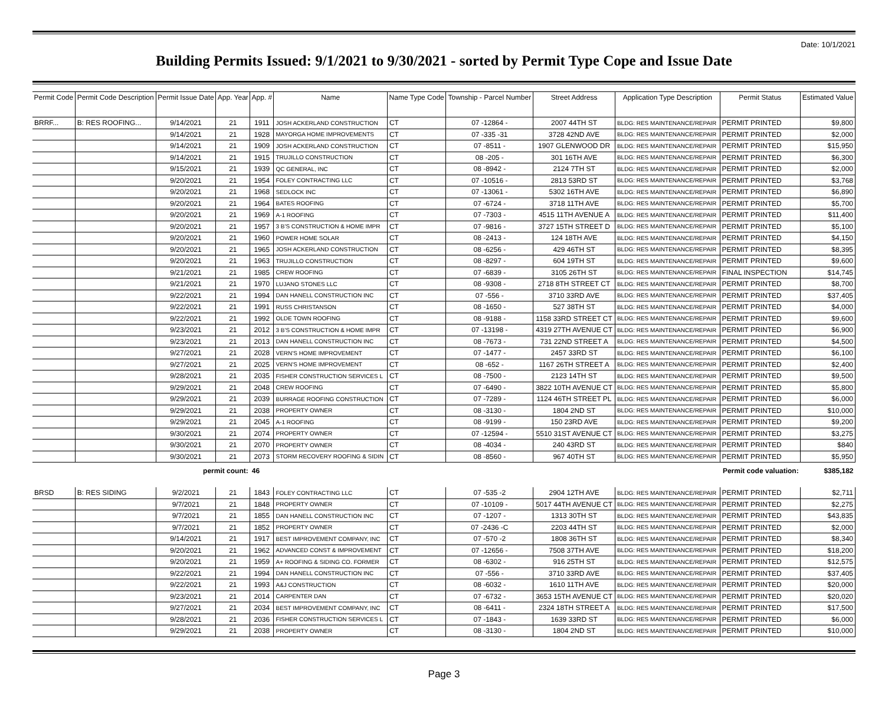Date: 10/1/2021
Building Permits Issued: 9/1/2021 to 9/30/2021 - sorted by Permit Type Cope and Issue Date
| Permit Code | Permit Code Description | Permit Issue Date | App. Year | App. # | Name | Name Type Code | Township - Parcel Number | Street Address | Application Type Description | Permit Status | Estimated Value |
| --- | --- | --- | --- | --- | --- | --- | --- | --- | --- | --- | --- |
| BRRF... | B: RES ROOFING... | 9/14/2021 | 21 | 1911 | JOSH ACKERLAND CONSTRUCTION | CT | 07 -12864 - | 2007 44TH ST | BLDG: RES MAINTENANCE/REPAIR | PERMIT PRINTED | $9,800 |
| | | 9/14/2021 | 21 | 1928 | MAYORGA HOME IMPROVEMENTS | CT | 07 -335 -31 | 3728 42ND AVE | BLDG: RES MAINTENANCE/REPAIR | PERMIT PRINTED | $2,000 |
| | | 9/14/2021 | 21 | 1909 | JOSH ACKERLAND CONSTRUCTION | CT | 07 -8511 - | 1907 GLENWOOD DR | BLDG: RES MAINTENANCE/REPAIR | PERMIT PRINTED | $15,950 |
| | | 9/14/2021 | 21 | 1915 | TRUJILLO CONSTRUCTION | CT | 08 -205 - | 301 16TH AVE | BLDG: RES MAINTENANCE/REPAIR | PERMIT PRINTED | $6,300 |
| | | 9/15/2021 | 21 | 1939 | QC GENERAL, INC | CT | 08 -8942 - | 2124 7TH ST | BLDG: RES MAINTENANCE/REPAIR | PERMIT PRINTED | $2,000 |
| | | 9/20/2021 | 21 | 1954 | FOLEY CONTRACTING LLC | CT | 07 -10516 - | 2813 53RD ST | BLDG: RES MAINTENANCE/REPAIR | PERMIT PRINTED | $3,768 |
| | | 9/20/2021 | 21 | 1968 | SEDLOCK INC | CT | 07 -13061 - | 5302 16TH AVE | BLDG: RES MAINTENANCE/REPAIR | PERMIT PRINTED | $6,890 |
| | | 9/20/2021 | 21 | 1964 | BATES ROOFING | CT | 07 -6724 - | 3718 11TH AVE | BLDG: RES MAINTENANCE/REPAIR | PERMIT PRINTED | $5,700 |
| | | 9/20/2021 | 21 | 1969 | A-1 ROOFING | CT | 07 -7303 - | 4515 11TH AVENUE A | BLDG: RES MAINTENANCE/REPAIR | PERMIT PRINTED | $11,400 |
| | | 9/20/2021 | 21 | 1957 | 3 B'S CONSTRUCTION & HOME IMPR | CT | 07 -9816 - | 3727 15TH STREET D | BLDG: RES MAINTENANCE/REPAIR | PERMIT PRINTED | $5,100 |
| | | 9/20/2021 | 21 | 1960 | POWER HOME SOLAR | CT | 08 -2413 - | 124 18TH AVE | BLDG: RES MAINTENANCE/REPAIR | PERMIT PRINTED | $4,150 |
| | | 9/20/2021 | 21 | 1965 | JOSH ACKERLAND CONSTRUCTION | CT | 08 -6256 - | 429 46TH ST | BLDG: RES MAINTENANCE/REPAIR | PERMIT PRINTED | $8,395 |
| | | 9/20/2021 | 21 | 1963 | TRUJILLO CONSTRUCTION | CT | 08 -8297 - | 604 19TH ST | BLDG: RES MAINTENANCE/REPAIR | PERMIT PRINTED | $9,600 |
| | | 9/21/2021 | 21 | 1985 | CREW ROOFING | CT | 07 -6839 - | 3105 26TH ST | BLDG: RES MAINTENANCE/REPAIR | FINAL INSPECTION | $14,745 |
| | | 9/21/2021 | 21 | 1970 | LUJANO STONES LLC | CT | 08 -9308 - | 2718 8TH STREET CT | BLDG: RES MAINTENANCE/REPAIR | PERMIT PRINTED | $8,700 |
| | | 9/22/2021 | 21 | 1994 | DAN HANELL CONSTRUCTION INC | CT | 07 -556 - | 3710 33RD AVE | BLDG: RES MAINTENANCE/REPAIR | PERMIT PRINTED | $37,405 |
| | | 9/22/2021 | 21 | 1991 | RUSS CHRISTANSON | CT | 08 -1650 - | 527 38TH ST | BLDG: RES MAINTENANCE/REPAIR | PERMIT PRINTED | $4,000 |
| | | 9/22/2021 | 21 | 1992 | OLDE TOWN ROOFING | CT | 08 -9188 - | 1158 33RD STREET CT | BLDG: RES MAINTENANCE/REPAIR | PERMIT PRINTED | $9,600 |
| | | 9/23/2021 | 21 | 2012 | 3 B'S CONSTRUCTION & HOME IMPR | CT | 07 -13198 - | 4319 27TH AVENUE CT | BLDG: RES MAINTENANCE/REPAIR | PERMIT PRINTED | $6,900 |
| | | 9/23/2021 | 21 | 2013 | DAN HANELL CONSTRUCTION INC | CT | 08 -7673 - | 731 22ND STREET A | BLDG: RES MAINTENANCE/REPAIR | PERMIT PRINTED | $4,500 |
| | | 9/27/2021 | 21 | 2028 | VERN'S HOME IMPROVEMENT | CT | 07 -1477 - | 2457 33RD ST | BLDG: RES MAINTENANCE/REPAIR | PERMIT PRINTED | $6,100 |
| | | 9/27/2021 | 21 | 2025 | VERN'S HOME IMPROVEMENT | CT | 08 -652 - | 1167 26TH STREET A | BLDG: RES MAINTENANCE/REPAIR | PERMIT PRINTED | $2,400 |
| | | 9/28/2021 | 21 | 2035 | FISHER CONSTRUCTION SERVICES L | CT | 08 -7500 - | 2123 14TH ST | BLDG: RES MAINTENANCE/REPAIR | PERMIT PRINTED | $9,500 |
| | | 9/29/2021 | 21 | 2048 | CREW ROOFING | CT | 07 -6490 - | 3822 10TH AVENUE CT | BLDG: RES MAINTENANCE/REPAIR | PERMIT PRINTED | $5,800 |
| | | 9/29/2021 | 21 | 2039 | BURRAGE ROOFING CONSTRUCTION | CT | 07 -7289 - | 1124 46TH STREET PL | BLDG: RES MAINTENANCE/REPAIR | PERMIT PRINTED | $6,000 |
| | | 9/29/2021 | 21 | 2038 | PROPERTY OWNER | CT | 08 -3130 - | 1804 2ND ST | BLDG: RES MAINTENANCE/REPAIR | PERMIT PRINTED | $10,000 |
| | | 9/29/2021 | 21 | 2045 | A-1 ROOFING | CT | 08 -9199 - | 150 23RD AVE | BLDG: RES MAINTENANCE/REPAIR | PERMIT PRINTED | $9,200 |
| | | 9/30/2021 | 21 | 2074 | PROPERTY OWNER | CT | 07 -12594 - | 5510 31ST AVENUE CT | BLDG: RES MAINTENANCE/REPAIR | PERMIT PRINTED | $3,275 |
| | | 9/30/2021 | 21 | 2070 | PROPERTY OWNER | CT | 08 -4034 - | 240 43RD ST | BLDG: RES MAINTENANCE/REPAIR | PERMIT PRINTED | $840 |
| | | 9/30/2021 | 21 | 2073 | STORM RECOVERY ROOFING & SIDIN | CT | 08 -8560 - | 967 40TH ST | BLDG: RES MAINTENANCE/REPAIR | PERMIT PRINTED | $5,950 |
| | | permit count: | | 46 | | | | | | Permit code valuation: | $385,182 |
| BRSD | B: RES SIDING | 9/2/2021 | 21 | 1843 | FOLEY CONTRACTING LLC | CT | 07 -535 -2 | 2904 12TH AVE | BLDG: RES MAINTENANCE/REPAIR | PERMIT PRINTED | $2,711 |
| | | 9/7/2021 | 21 | 1848 | PROPERTY OWNER | CT | 07 -10109 - | 5017 44TH AVENUE CT | BLDG: RES MAINTENANCE/REPAIR | PERMIT PRINTED | $2,275 |
| | | 9/7/2021 | 21 | 1855 | DAN HANELL CONSTRUCTION INC | CT | 07 -1207 - | 1313 30TH ST | BLDG: RES MAINTENANCE/REPAIR | PERMIT PRINTED | $43,835 |
| | | 9/7/2021 | 21 | 1852 | PROPERTY OWNER | CT | 07 -2436 -C | 2203 44TH ST | BLDG: RES MAINTENANCE/REPAIR | PERMIT PRINTED | $2,000 |
| | | 9/14/2021 | 21 | 1917 | BEST IMPROVEMENT COMPANY, INC | CT | 07 -570 -2 | 1808 36TH ST | BLDG: RES MAINTENANCE/REPAIR | PERMIT PRINTED | $8,340 |
| | | 9/20/2021 | 21 | 1962 | ADVANCED CONST & IMPROVEMENT | CT | 07 -12656 - | 7508 37TH AVE | BLDG: RES MAINTENANCE/REPAIR | PERMIT PRINTED | $18,200 |
| | | 9/20/2021 | 21 | 1959 | A+ ROOFING & SIDING CO. FORMER | CT | 08 -6302 - | 916 25TH ST | BLDG: RES MAINTENANCE/REPAIR | PERMIT PRINTED | $12,575 |
| | | 9/22/2021 | 21 | 1994 | DAN HANELL CONSTRUCTION INC | CT | 07 -556 - | 3710 33RD AVE | BLDG: RES MAINTENANCE/REPAIR | PERMIT PRINTED | $37,405 |
| | | 9/22/2021 | 21 | 1993 | A&J CONSTRUCTION | CT | 08 -6032 - | 1610 11TH AVE | BLDG: RES MAINTENANCE/REPAIR | PERMIT PRINTED | $20,000 |
| | | 9/23/2021 | 21 | 2014 | CARPENTER DAN | CT | 07 -6732 - | 3653 15TH AVENUE CT | BLDG: RES MAINTENANCE/REPAIR | PERMIT PRINTED | $20,020 |
| | | 9/27/2021 | 21 | 2034 | BEST IMPROVEMENT COMPANY, INC | CT | 08 -6411 - | 2324 18TH STREET A | BLDG: RES MAINTENANCE/REPAIR | PERMIT PRINTED | $17,500 |
| | | 9/28/2021 | 21 | 2036 | FISHER CONSTRUCTION SERVICES L | CT | 07 -1843 - | 1639 33RD ST | BLDG: RES MAINTENANCE/REPAIR | PERMIT PRINTED | $6,000 |
| | | 9/29/2021 | 21 | 2038 | PROPERTY OWNER | CT | 08 -3130 - | 1804 2ND ST | BLDG: RES MAINTENANCE/REPAIR | PERMIT PRINTED | $10,000 |
Page 3